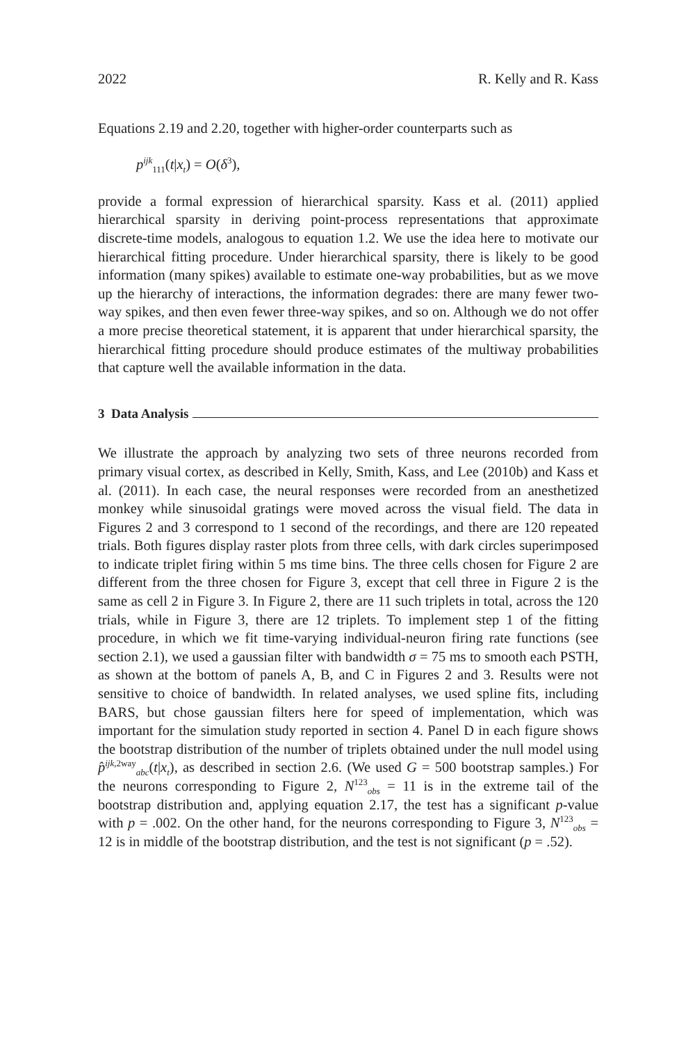2022 R. Kelly and R. Kass
Equations 2.19 and 2.20, together with higher-order counterparts such as
p<sup>ijk</sup><sub>111</sub>(t|x<sub>t</sub>) = O(δ<sup>3</sup>),
provide a formal expression of hierarchical sparsity. Kass et al. (2011) applied hierarchical sparsity in deriving point-process representations that approximate discrete-time models, analogous to equation 1.2. We use the idea here to motivate our hierarchical fitting procedure. Under hierarchical sparsity, there is likely to be good information (many spikes) available to estimate one-way probabilities, but as we move up the hierarchy of interactions, the information degrades: there are many fewer two-way spikes, and then even fewer three-way spikes, and so on. Although we do not offer a more precise theoretical statement, it is apparent that under hierarchical sparsity, the hierarchical fitting procedure should produce estimates of the multiway probabilities that capture well the available information in the data.
3 Data Analysis
We illustrate the approach by analyzing two sets of three neurons recorded from primary visual cortex, as described in Kelly, Smith, Kass, and Lee (2010b) and Kass et al. (2011). In each case, the neural responses were recorded from an anesthetized monkey while sinusoidal gratings were moved across the visual field. The data in Figures 2 and 3 correspond to 1 second of the recordings, and there are 120 repeated trials. Both figures display raster plots from three cells, with dark circles superimposed to indicate triplet firing within 5 ms time bins. The three cells chosen for Figure 2 are different from the three chosen for Figure 3, except that cell three in Figure 2 is the same as cell 2 in Figure 3. In Figure 2, there are 11 such triplets in total, across the 120 trials, while in Figure 3, there are 12 triplets. To implement step 1 of the fitting procedure, in which we fit time-varying individual-neuron firing rate functions (see section 2.1), we used a gaussian filter with bandwidth σ = 75 ms to smooth each PSTH, as shown at the bottom of panels A, B, and C in Figures 2 and 3. Results were not sensitive to choice of bandwidth. In related analyses, we used spline fits, including BARS, but chose gaussian filters here for speed of implementation, which was important for the simulation study reported in section 4. Panel D in each figure shows the bootstrap distribution of the number of triplets obtained under the null model using p̂<sup>ijk,2way</sup><sub>abc</sub>(t|x<sub>t</sub>), as described in section 2.6. (We used G = 500 bootstrap samples.) For the neurons corresponding to Figure 2, N<sup>123</sup><sub>obs</sub> = 11 is in the extreme tail of the bootstrap distribution and, applying equation 2.17, the test has a significant p-value with p = .002. On the other hand, for the neurons corresponding to Figure 3, N<sup>123</sup><sub>obs</sub> = 12 is in middle of the bootstrap distribution, and the test is not significant (p = .52).